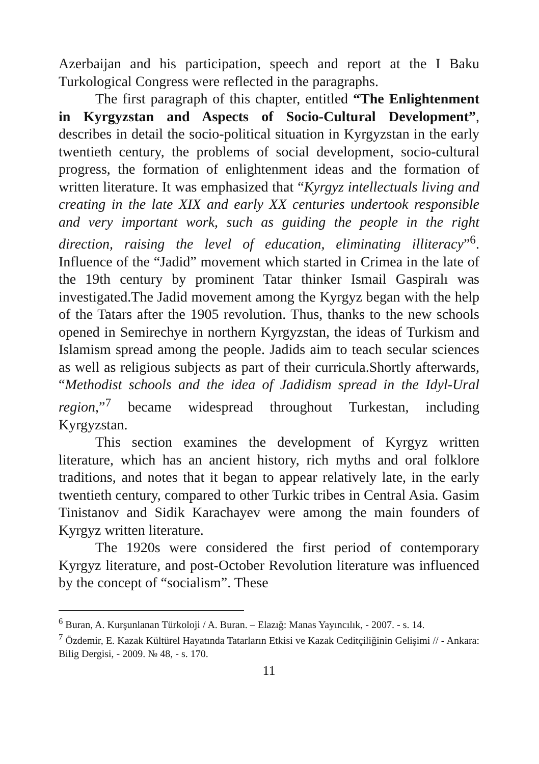Azerbaijan and his participation, speech and report at the I Baku Turkological Congress were reflected in the paragraphs.
The first paragraph of this chapter, entitled “The Enlightenment in Kyrgyzstan and Aspects of Socio-Cultural Development”, describes in detail the socio-political situation in Kyrgyzstan in the early twentieth century, the problems of social development, socio-cultural progress, the formation of enlightenment ideas and the formation of written literature. It was emphasized that “Kyrgyz intellectuals living and creating in the late XIX and early XX centuries undertook responsible and very important work, such as guiding the people in the right direction, raising the level of education, eliminating illiteracy”<sup>6</sup>. Influence of the “Jadid” movement which started in Crimea in the late of the 19th century by prominent Tatar thinker Ismail Gaspiralı was investigated.The Jadid movement among the Kyrgyz began with the help of the Tatars after the 1905 revolution. Thus, thanks to the new schools opened in Semirechye in northern Kyrgyzstan, the ideas of Turkism and Islamism spread among the people. Jadids aim to teach secular sciences as well as religious subjects as part of their curricula.Shortly afterwards, “Methodist schools and the idea of Jadidism spread in the Idyl-Ural region,”<sup>7</sup> became widespread throughout Turkestan, including Kyrgyzstan.
This section examines the development of Kyrgyz written literature, which has an ancient history, rich myths and oral folklore traditions, and notes that it began to appear relatively late, in the early twentieth century, compared to other Turkic tribes in Central Asia. Gasim Tinistanov and Sidik Karachayev were among the main founders of Kyrgyz written literature.
The 1920s were considered the first period of contemporary Kyrgyz literature, and post-October Revolution literature was influenced by the concept of “socialism”. These
<sup>6</sup> Buran, A. Kurşunlanan Türkoloji / A. Buran. – Elazığ: Manas Yayıncılık, - 2007. - s. 14.
<sup>7</sup> Özdemir, E. Kazak Kültürel Hayatında Tatarların Etkisi ve Kazak Ceditçiliğinin Gelişimi // - Ankara: Bilig Dergisi, - 2009. № 48, - s. 170.
11